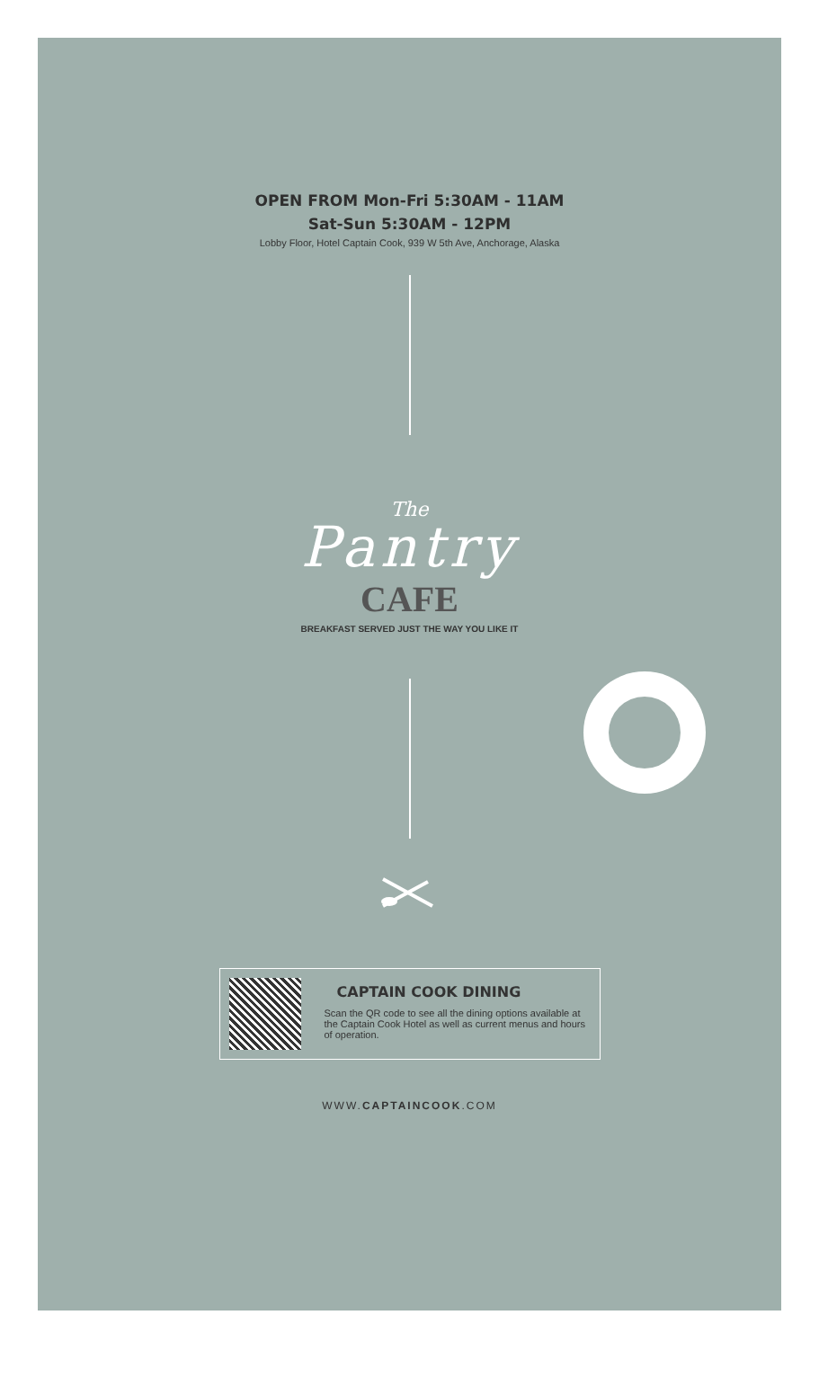OPEN FROM Mon-Fri 5:30AM - 11AM
Sat-Sun 5:30AM - 12PM
Lobby Floor, Hotel Captain Cook, 939 W 5th Ave, Anchorage, Alaska
The
Pantry
CAFE
BREAKFAST SERVED JUST THE WAY YOU LIKE IT
CAPTAIN COOK DINING
Scan the QR code to see all the dining options available at the Captain Cook Hotel as well as current menus and hours of operation.
WWW.CAPTAINCOOK.COM